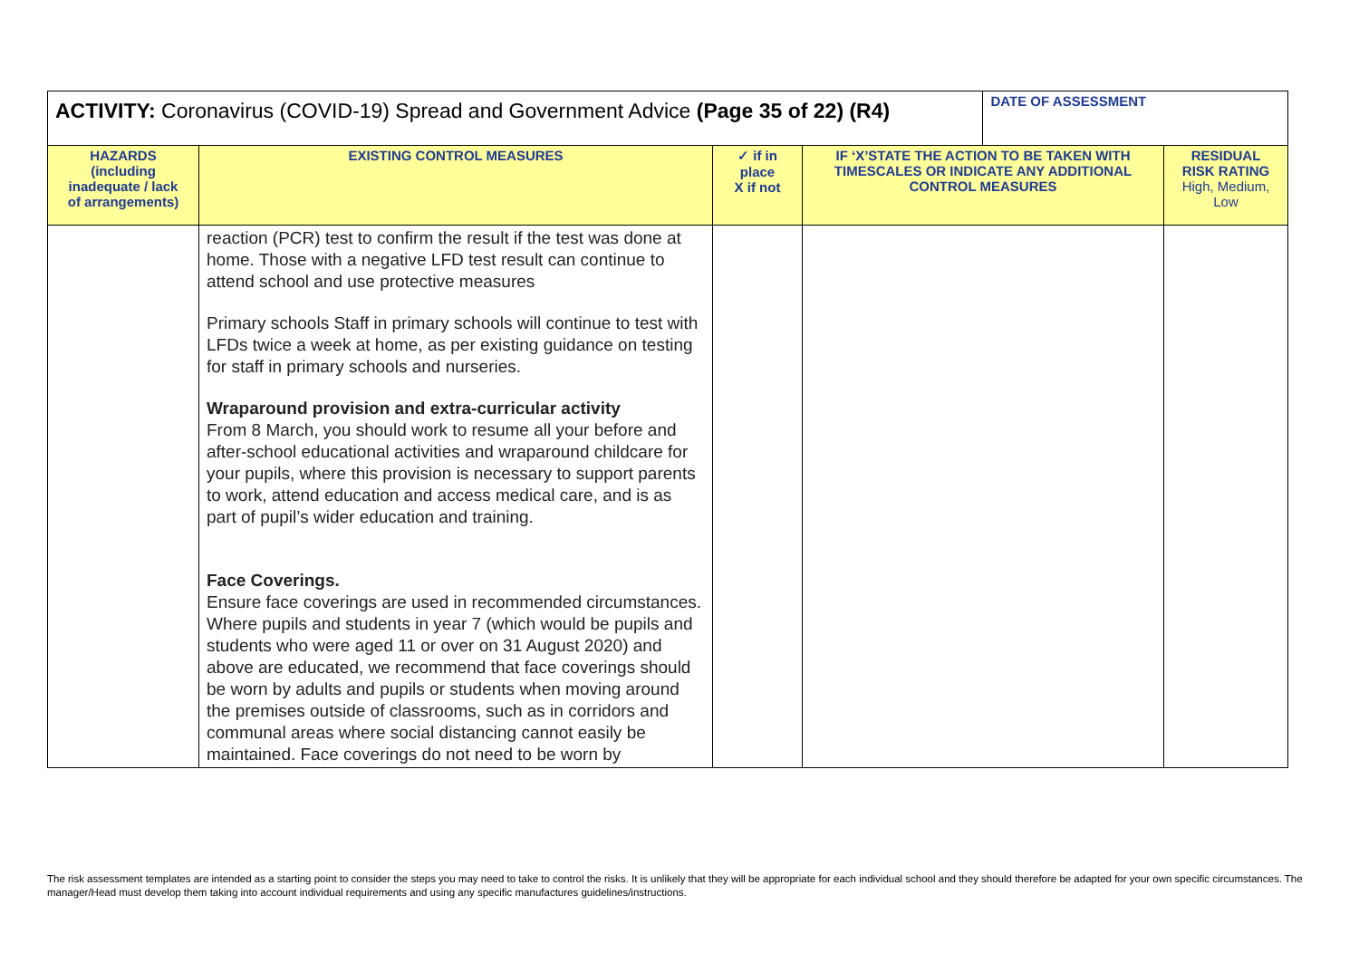| ACTIVITY: Coronavirus (COVID-19) Spread and Government Advice (Page 35 of 22) (R4) | | | | DATE OF ASSESSMENT | |
| HAZARDS (including inadequate / lack of arrangements) | EXISTING CONTROL MEASURES | ✓ if in place X if not | IF ‘X’STATE THE ACTION TO BE TAKEN WITH TIMESCALES OR INDICATE ANY ADDITIONAL CONTROL MEASURES | | RESIDUAL RISK RATING High, Medium, Low |
| | reaction (PCR) test to confirm the result if the test was done at home. Those with a negative LFD test result can continue to attend school and use protective measures Primary schools Staff in primary schools will continue to test with LFDs twice a week at home, as per existing guidance on testing for staff in primary schools and nurseries. Wraparound provision and extra-curricular activity From 8 March, you should work to resume all your before and after-school educational activities and wraparound childcare for your pupils, where this provision is necessary to support parents to work, attend education and access medical care, and is as part of pupil’s wider education and training. Face Coverings. Ensure face coverings are used in recommended circumstances. Where pupils and students in year 7 (which would be pupils and students who were aged 11 or over on 31 August 2020) and above are educated, we recommend that face coverings should be worn by adults and pupils or students when moving around the premises outside of classrooms, such as in corridors and communal areas where social distancing cannot easily be maintained. Face coverings do not need to be worn by | | | | |
The risk assessment templates are intended as a starting point to consider the steps you may need to take to control the risks. It is unlikely that they will be appropriate for each individual school and they should therefore be adapted for your own specific circumstances. The manager/Head must develop them taking into account individual requirements and using any specific manufactures guidelines/instructions.